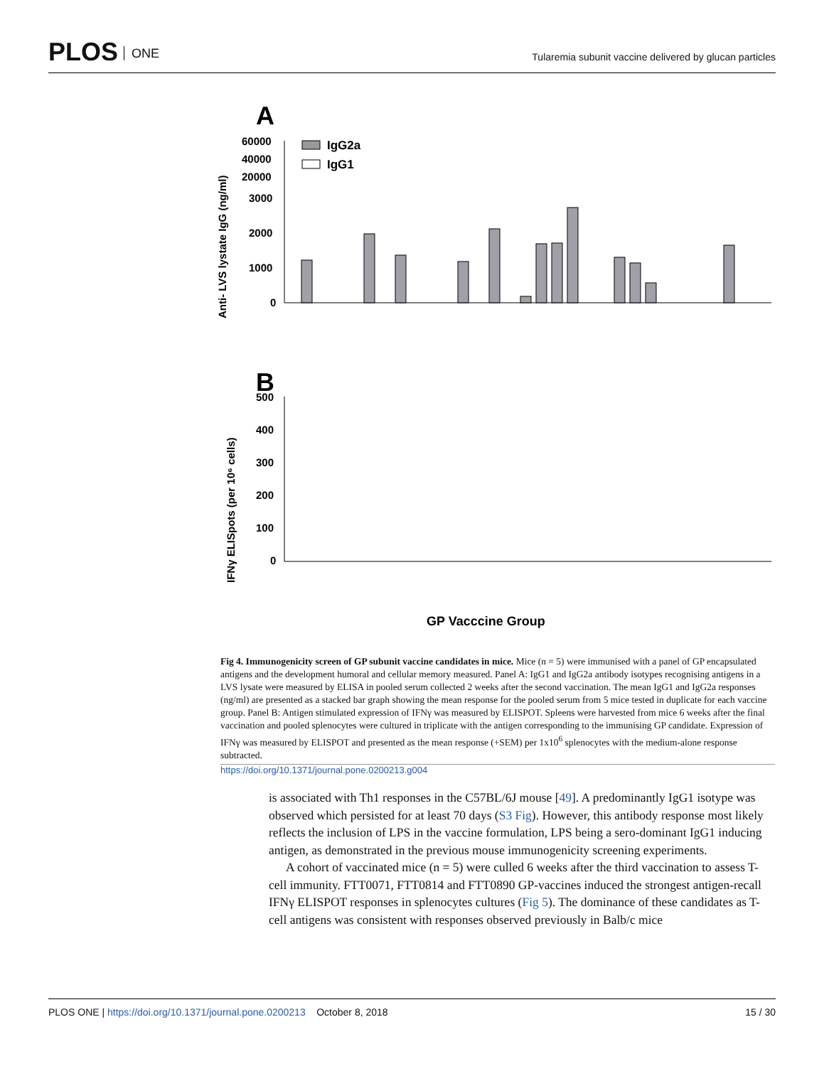PLOS ONE
Tularemia subunit vaccine delivered by glucan particles
A
Anti- LVS lystate IgG (ng/ml)
60000
40000
20000
3000
2000
1000
0
IgG2a
IgG1
GP Vacccine Group
B
IFNγ ELISpots (per 10⁶ cells)
500
400
300
200
100
0
Fig 4. Immunogenicity screen of GP subunit vaccine candidates in mice. Mice (n = 5) were immunised with a panel of GP encapsulated antigens and the development humoral and cellular memory measured. Panel A: IgG1 and IgG2a antibody isotypes recognising antigens in a LVS lysate were measured by ELISA in pooled serum collected 2 weeks after the second vaccination. The mean IgG1 and IgG2a responses (ng/ml) are presented as a stacked bar graph showing the mean response for the pooled serum from 5 mice tested in duplicate for each vaccine group. Panel B: Antigen stimulated expression of IFNγ was measured by ELISPOT. Spleens were harvested from mice 6 weeks after the final vaccination and pooled splenocytes were cultured in triplicate with the antigen corresponding to the immunising GP candidate. Expression of IFNγ was measured by ELISPOT and presented as the mean response (+SEM) per 1x10<sup>6</sup> splenocytes with the medium-alone response subtracted.
https://doi.org/10.1371/journal.pone.0200213.g004
is associated with Th1 responses in the C57BL/6J mouse [49]. A predominantly IgG1 isotype was observed which persisted for at least 70 days (S3 Fig). However, this antibody response most likely reflects the inclusion of LPS in the vaccine formulation, LPS being a sero-dominant IgG1 inducing antigen, as demonstrated in the previous mouse immunogenicity screening experiments.
A cohort of vaccinated mice (n = 5) were culled 6 weeks after the third vaccination to assess T-cell immunity. FTT0071, FTT0814 and FTT0890 GP-vaccines induced the strongest antigen-recall IFNγ ELISPOT responses in splenocytes cultures (Fig 5). The dominance of these candidates as T-cell antigens was consistent with responses observed previously in Balb/c mice
PLOS ONE | https://doi.org/10.1371/journal.pone.0200213 October 8, 2018
15 / 30